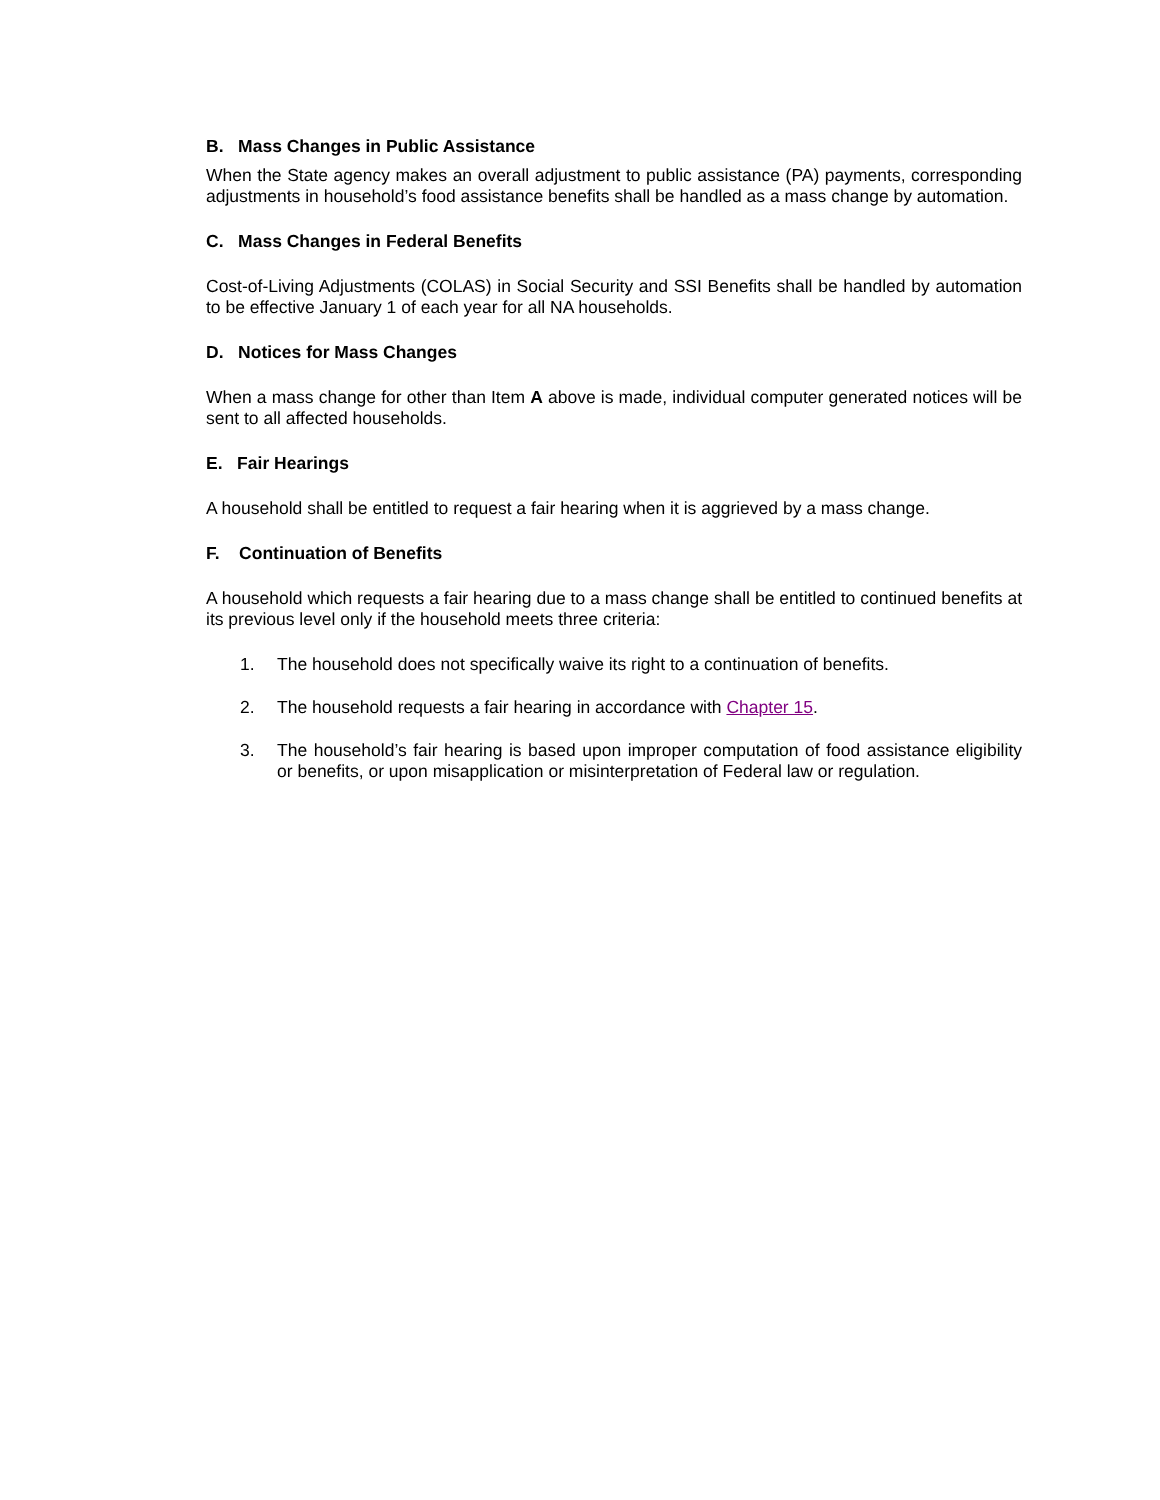B. Mass Changes in Public Assistance
When the State agency makes an overall adjustment to public assistance (PA) payments, corresponding adjustments in household’s food assistance benefits shall be handled as a mass change by automation.
C. Mass Changes in Federal Benefits
Cost-of-Living Adjustments (COLAS) in Social Security and SSI Benefits shall be handled by automation to be effective January 1 of each year for all NA households.
D. Notices for Mass Changes
When a mass change for other than Item A above is made, individual computer generated notices will be sent to all affected households.
E. Fair Hearings
A household shall be entitled to request a fair hearing when it is aggrieved by a mass change.
F. Continuation of Benefits
A household which requests a fair hearing due to a mass change shall be entitled to continued benefits at its previous level only if the household meets three criteria:
1. The household does not specifically waive its right to a continuation of benefits.
2. The household requests a fair hearing in accordance with Chapter 15.
3. The household’s fair hearing is based upon improper computation of food assistance eligibility or benefits, or upon misapplication or misinterpretation of Federal law or regulation.